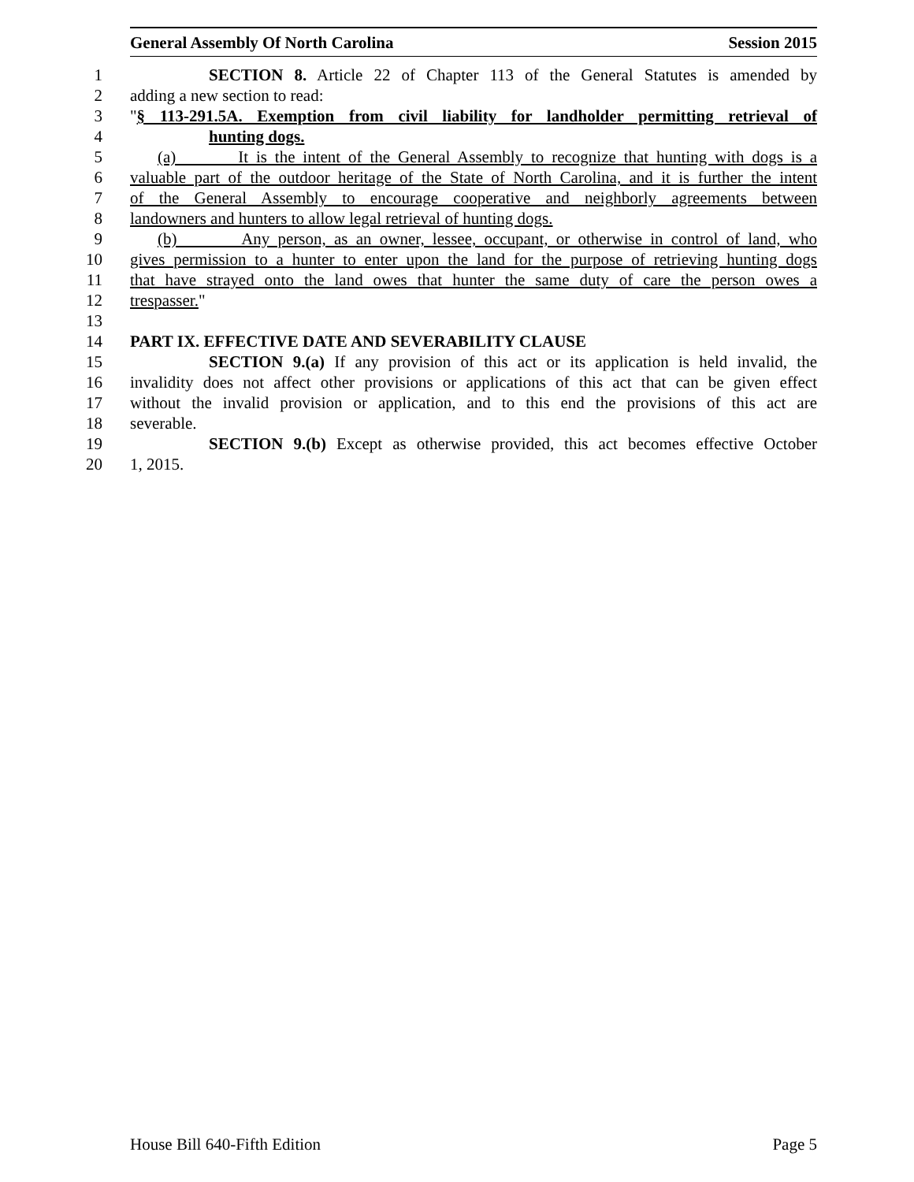General Assembly Of North Carolina Session 2015
1 SECTION 8. Article 22 of Chapter 113 of the General Statutes is amended by
2 adding a new section to read:
3 "§ 113-291.5A. Exemption from civil liability for landholder permitting retrieval of
4 hunting dogs.
5 (a) It is the intent of the General Assembly to recognize that hunting with dogs is a
6 valuable part of the outdoor heritage of the State of North Carolina, and it is further the intent
7 of the General Assembly to encourage cooperative and neighborly agreements between
8 landowners and hunters to allow legal retrieval of hunting dogs.
9 (b) Any person, as an owner, lessee, occupant, or otherwise in control of land, who
10 gives permission to a hunter to enter upon the land for the purpose of retrieving hunting dogs
11 that have strayed onto the land owes that hunter the same duty of care the person owes a
12 trespasser."
13
14 PART IX. EFFECTIVE DATE AND SEVERABILITY CLAUSE
15 SECTION 9.(a) If any provision of this act or its application is held invalid, the
16 invalidity does not affect other provisions or applications of this act that can be given effect
17 without the invalid provision or application, and to this end the provisions of this act are
18 severable.
19 SECTION 9.(b) Except as otherwise provided, this act becomes effective October
20 1, 2015.
House Bill 640-Fifth Edition Page 5